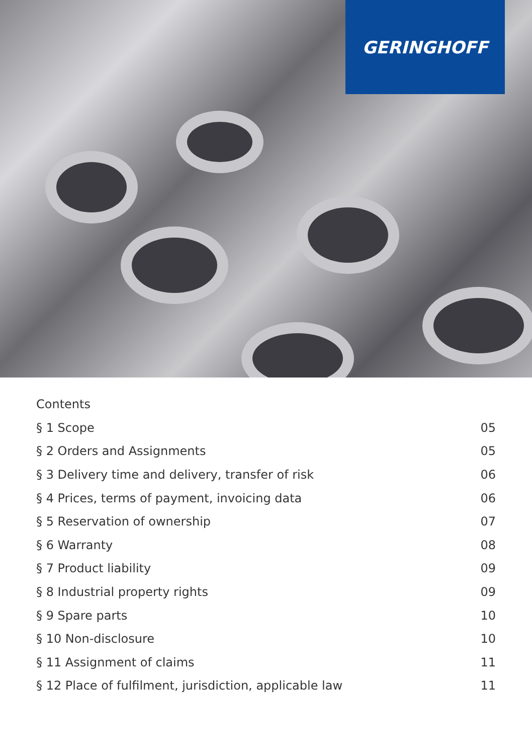GERINGHOFF
Contents
§ 1 Scope 05
§ 2 Orders and Assignments 05
§ 3 Delivery time and delivery, transfer of risk 06
§ 4 Prices, terms of payment, invoicing data 06
§ 5 Reservation of ownership 07
§ 6 Warranty 08
§ 7 Product liability 09
§ 8 Industrial property rights 09
§ 9 Spare parts 10
§ 10 Non-disclosure 10
§ 11 Assignment of claims 11
§ 12 Place of fulfilment, jurisdiction, applicable law 11